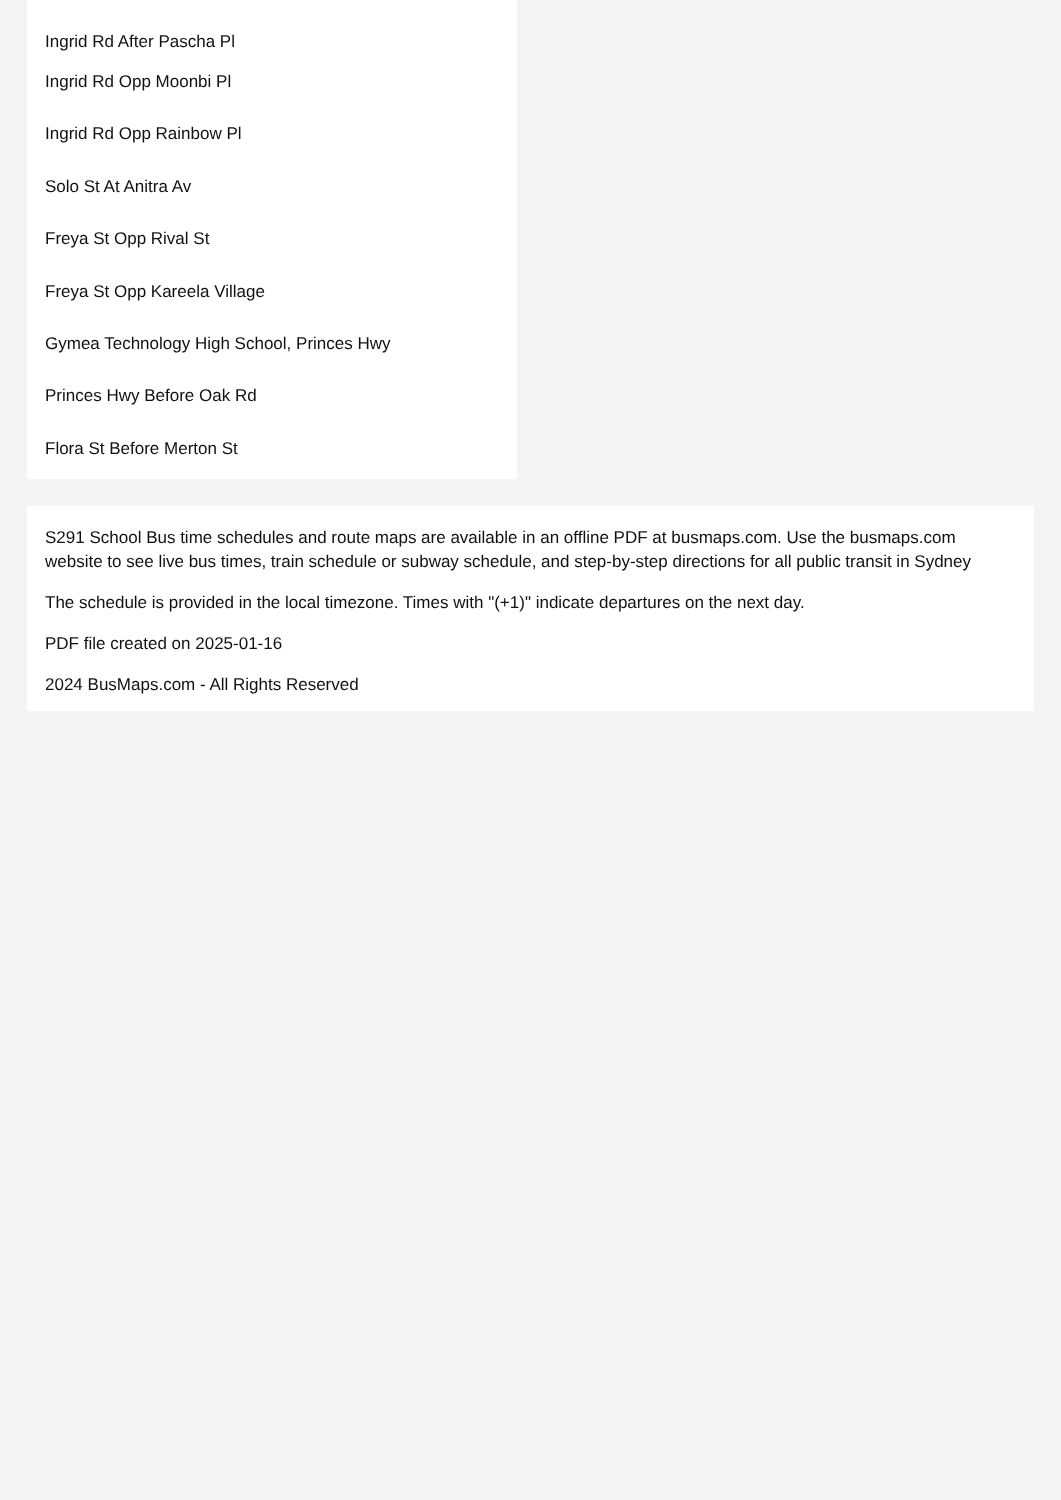Ingrid Rd After Pascha Pl
Ingrid Rd Opp Moonbi Pl
Ingrid Rd Opp Rainbow Pl
Solo St At Anitra Av
Freya St Opp Rival St
Freya St Opp Kareela Village
Gymea Technology High School, Princes Hwy
Princes Hwy Before Oak Rd
Flora St Before Merton St
S291 School Bus time schedules and route maps are available in an offline PDF at busmaps.com. Use the busmaps.com website to see live bus times, train schedule or subway schedule, and step-by-step directions for all public transit in Sydney
The schedule is provided in the local timezone. Times with "(+1)" indicate departures on the next day.
PDF file created on 2025-01-16
2024 BusMaps.com - All Rights Reserved